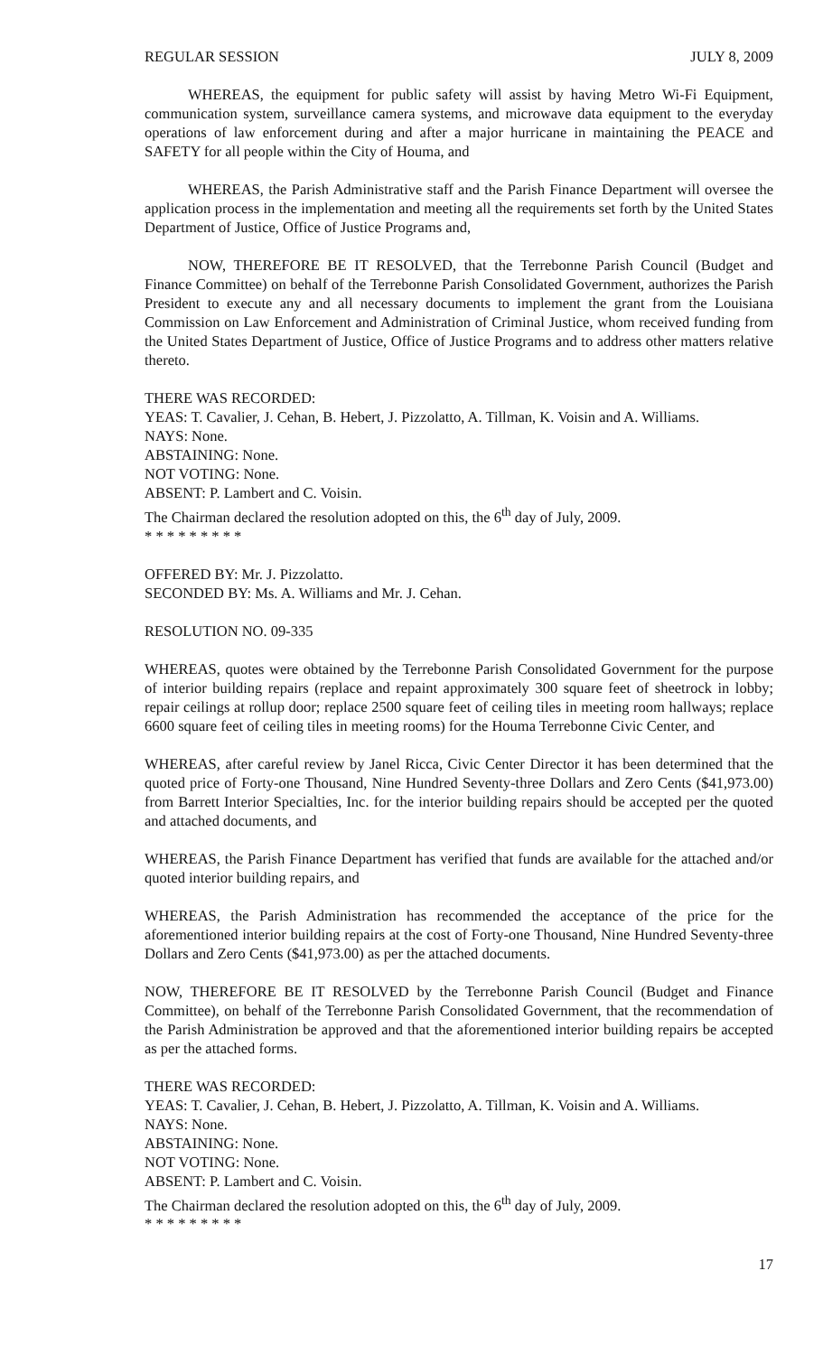REGULAR SESSION JULY 8, 2009
WHEREAS, the equipment for public safety will assist by having Metro Wi-Fi Equipment, communication system, surveillance camera systems, and microwave data equipment to the everyday operations of law enforcement during and after a major hurricane in maintaining the PEACE and SAFETY for all people within the City of Houma, and
WHEREAS, the Parish Administrative staff and the Parish Finance Department will oversee the application process in the implementation and meeting all the requirements set forth by the United States Department of Justice, Office of Justice Programs and,
NOW, THEREFORE BE IT RESOLVED, that the Terrebonne Parish Council (Budget and Finance Committee) on behalf of the Terrebonne Parish Consolidated Government, authorizes the Parish President to execute any and all necessary documents to implement the grant from the Louisiana Commission on Law Enforcement and Administration of Criminal Justice, whom received funding from the United States Department of Justice, Office of Justice Programs and to address other matters relative thereto.
THERE WAS RECORDED:
YEAS: T. Cavalier, J. Cehan, B. Hebert, J. Pizzolatto, A. Tillman, K. Voisin and A. Williams.
NAYS: None.
ABSTAINING: None.
NOT VOTING: None.
ABSENT: P. Lambert and C. Voisin.
The Chairman declared the resolution adopted on this, the 6<sup>th</sup> day of July, 2009.
* * * * * * * * *
OFFERED BY: Mr. J. Pizzolatto.
SECONDED BY: Ms. A. Williams and Mr. J. Cehan.
RESOLUTION NO. 09-335
WHEREAS, quotes were obtained by the Terrebonne Parish Consolidated Government for the purpose of interior building repairs (replace and repaint approximately 300 square feet of sheetrock in lobby; repair ceilings at rollup door; replace 2500 square feet of ceiling tiles in meeting room hallways; replace 6600 square feet of ceiling tiles in meeting rooms) for the Houma Terrebonne Civic Center, and
WHEREAS, after careful review by Janel Ricca, Civic Center Director it has been determined that the quoted price of Forty-one Thousand, Nine Hundred Seventy-three Dollars and Zero Cents ($41,973.00) from Barrett Interior Specialties, Inc. for the interior building repairs should be accepted per the quoted and attached documents, and
WHEREAS, the Parish Finance Department has verified that funds are available for the attached and/or quoted interior building repairs, and
WHEREAS, the Parish Administration has recommended the acceptance of the price for the aforementioned interior building repairs at the cost of Forty-one Thousand, Nine Hundred Seventy-three Dollars and Zero Cents ($41,973.00) as per the attached documents.
NOW, THEREFORE BE IT RESOLVED by the Terrebonne Parish Council (Budget and Finance Committee), on behalf of the Terrebonne Parish Consolidated Government, that the recommendation of the Parish Administration be approved and that the aforementioned interior building repairs be accepted as per the attached forms.
THERE WAS RECORDED:
YEAS: T. Cavalier, J. Cehan, B. Hebert, J. Pizzolatto, A. Tillman, K. Voisin and A. Williams.
NAYS: None.
ABSTAINING: None.
NOT VOTING: None.
ABSENT: P. Lambert and C. Voisin.
The Chairman declared the resolution adopted on this, the 6<sup>th</sup> day of July, 2009.
* * * * * * * * *
17